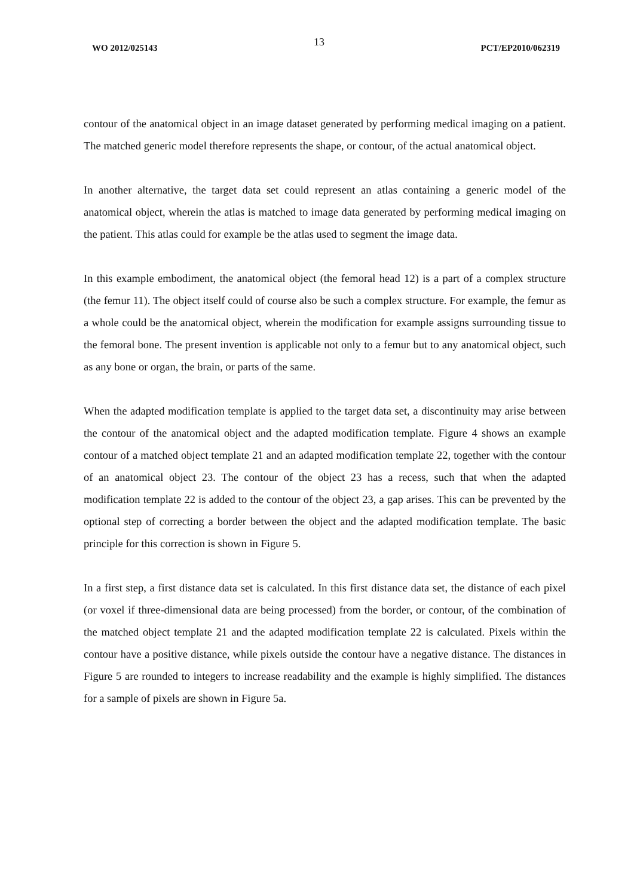WO 2012/025143 13 PCT/EP2010/062319
contour of the anatomical object in an image dataset generated by performing medical imaging on a patient. The matched generic model therefore represents the shape, or contour, of the actual anatomical object.
In another alternative, the target data set could represent an atlas containing a generic model of the anatomical object, wherein the atlas is matched to image data generated by performing medical imaging on the patient. This atlas could for example be the atlas used to segment the image data.
In this example embodiment, the anatomical object (the femoral head 12) is a part of a complex structure (the femur 11). The object itself could of course also be such a complex structure. For example, the femur as a whole could be the anatomical object, wherein the modification for example assigns surrounding tissue to the femoral bone. The present invention is applicable not only to a femur but to any anatomical object, such as any bone or organ, the brain, or parts of the same.
When the adapted modification template is applied to the target data set, a discontinuity may arise between the contour of the anatomical object and the adapted modification template. Figure 4 shows an example contour of a matched object template 21 and an adapted modification template 22, together with the contour of an anatomical object 23. The contour of the object 23 has a recess, such that when the adapted modification template 22 is added to the contour of the object 23, a gap arises. This can be prevented by the optional step of correcting a border between the object and the adapted modification template. The basic principle for this correction is shown in Figure 5.
In a first step, a first distance data set is calculated. In this first distance data set, the distance of each pixel (or voxel if three-dimensional data are being processed) from the border, or contour, of the combination of the matched object template 21 and the adapted modification template 22 is calculated. Pixels within the contour have a positive distance, while pixels outside the contour have a negative distance. The distances in Figure 5 are rounded to integers to increase readability and the example is highly simplified. The distances for a sample of pixels are shown in Figure 5a.